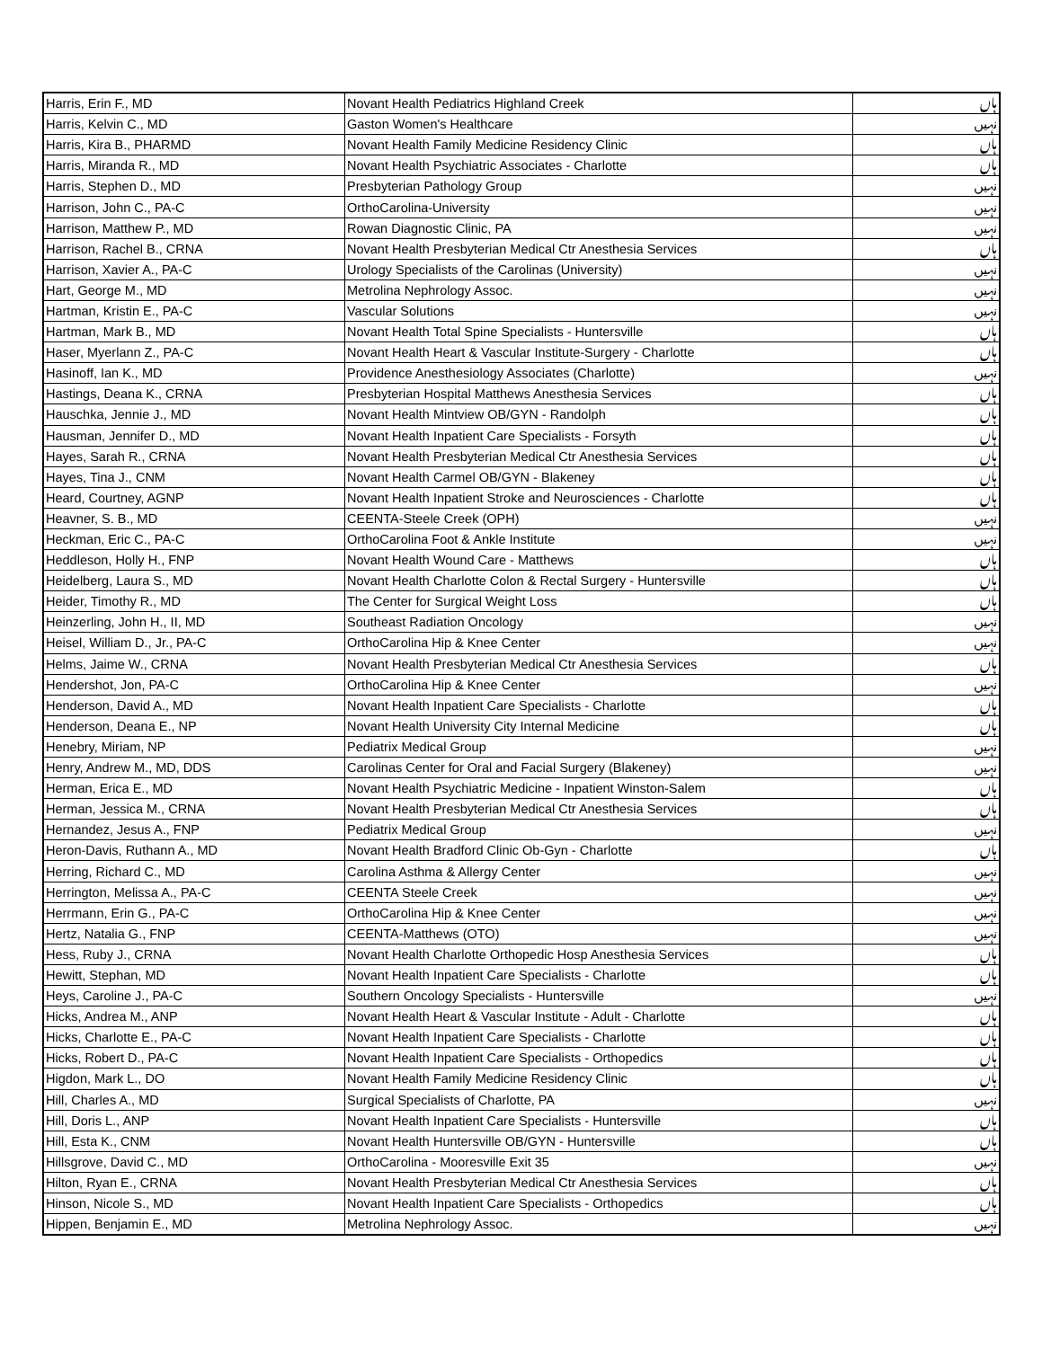| Harris, Erin F., MD | Novant Health Pediatrics Highland Creek | ہاں |
| Harris, Kelvin C., MD | Gaston Women's Healthcare | نہیں |
| Harris, Kira B., PHARMD | Novant Health Family Medicine Residency Clinic | ہاں |
| Harris, Miranda R., MD | Novant Health Psychiatric Associates - Charlotte | ہاں |
| Harris, Stephen D., MD | Presbyterian Pathology Group | نہیں |
| Harrison, John C., PA-C | OrthoCarolina-University | نہیں |
| Harrison, Matthew P., MD | Rowan Diagnostic Clinic, PA | نہیں |
| Harrison, Rachel B., CRNA | Novant Health Presbyterian Medical Ctr Anesthesia Services | ہاں |
| Harrison, Xavier A., PA-C | Urology Specialists of the Carolinas (University) | نہیں |
| Hart, George M., MD | Metrolina Nephrology Assoc. | نہیں |
| Hartman, Kristin E., PA-C | Vascular Solutions | نہیں |
| Hartman, Mark B., MD | Novant Health Total Spine Specialists - Huntersville | ہاں |
| Haser, Myerlann Z., PA-C | Novant Health Heart & Vascular Institute-Surgery - Charlotte | ہاں |
| Hasinoff, Ian K., MD | Providence Anesthesiology Associates (Charlotte) | نہیں |
| Hastings, Deana K., CRNA | Presbyterian Hospital Matthews Anesthesia Services | ہاں |
| Hauschka, Jennie J., MD | Novant Health Mintview OB/GYN - Randolph | ہاں |
| Hausman, Jennifer D., MD | Novant Health Inpatient Care Specialists - Forsyth | ہاں |
| Hayes, Sarah R., CRNA | Novant Health Presbyterian Medical Ctr Anesthesia Services | ہاں |
| Hayes, Tina J., CNM | Novant Health Carmel OB/GYN - Blakeney | ہاں |
| Heard, Courtney, AGNP | Novant Health Inpatient Stroke and Neurosciences - Charlotte | ہاں |
| Heavner, S. B., MD | CEENTA-Steele Creek (OPH) | نہیں |
| Heckman, Eric C., PA-C | OrthoCarolina Foot & Ankle Institute | نہیں |
| Heddleson, Holly H., FNP | Novant Health Wound Care - Matthews | ہاں |
| Heidelberg, Laura S., MD | Novant Health Charlotte Colon & Rectal Surgery - Huntersville | ہاں |
| Heider, Timothy R., MD | The Center for Surgical Weight Loss | ہاں |
| Heinzerling, John H., II, MD | Southeast Radiation Oncology | نہیں |
| Heisel, William D., Jr., PA-C | OrthoCarolina Hip & Knee Center | نہیں |
| Helms, Jaime W., CRNA | Novant Health Presbyterian Medical Ctr Anesthesia Services | ہاں |
| Hendershot, Jon, PA-C | OrthoCarolina Hip & Knee Center | نہیں |
| Henderson, David A., MD | Novant Health Inpatient Care Specialists - Charlotte | ہاں |
| Henderson, Deana E., NP | Novant Health University City Internal Medicine | ہاں |
| Henebry, Miriam, NP | Pediatrix Medical Group | نہیں |
| Henry, Andrew M., MD, DDS | Carolinas Center for Oral and Facial Surgery (Blakeney) | نہیں |
| Herman, Erica E., MD | Novant Health Psychiatric Medicine - Inpatient Winston-Salem | ہاں |
| Herman, Jessica M., CRNA | Novant Health Presbyterian Medical Ctr Anesthesia Services | ہاں |
| Hernandez, Jesus A., FNP | Pediatrix Medical Group | نہیں |
| Heron-Davis, Ruthann A., MD | Novant Health Bradford Clinic Ob-Gyn - Charlotte | ہاں |
| Herring, Richard C., MD | Carolina Asthma & Allergy Center | نہیں |
| Herrington, Melissa A., PA-C | CEENTA Steele Creek | نہیں |
| Herrmann, Erin G., PA-C | OrthoCarolina Hip & Knee Center | نہیں |
| Hertz, Natalia G., FNP | CEENTA-Matthews (OTO) | نہیں |
| Hess, Ruby J., CRNA | Novant Health Charlotte Orthopedic Hosp Anesthesia Services | ہاں |
| Hewitt, Stephan, MD | Novant Health Inpatient Care Specialists - Charlotte | ہاں |
| Heys, Caroline J., PA-C | Southern Oncology Specialists - Huntersville | نہیں |
| Hicks, Andrea M., ANP | Novant Health Heart & Vascular Institute - Adult - Charlotte | ہاں |
| Hicks, Charlotte E., PA-C | Novant Health Inpatient Care Specialists - Charlotte | ہاں |
| Hicks, Robert D., PA-C | Novant Health Inpatient Care Specialists - Orthopedics | ہاں |
| Higdon, Mark L., DO | Novant Health Family Medicine Residency Clinic | ہاں |
| Hill, Charles A., MD | Surgical Specialists of Charlotte, PA | نہیں |
| Hill, Doris L., ANP | Novant Health Inpatient Care Specialists - Huntersville | ہاں |
| Hill, Esta K., CNM | Novant Health Huntersville OB/GYN - Huntersville | ہاں |
| Hillsgrove, David C., MD | OrthoCarolina - Mooresville Exit 35 | نہیں |
| Hilton, Ryan E., CRNA | Novant Health Presbyterian Medical Ctr Anesthesia Services | ہاں |
| Hinson, Nicole S., MD | Novant Health Inpatient Care Specialists - Orthopedics | ہاں |
| Hippen, Benjamin E., MD | Metrolina Nephrology Assoc. | نہیں |